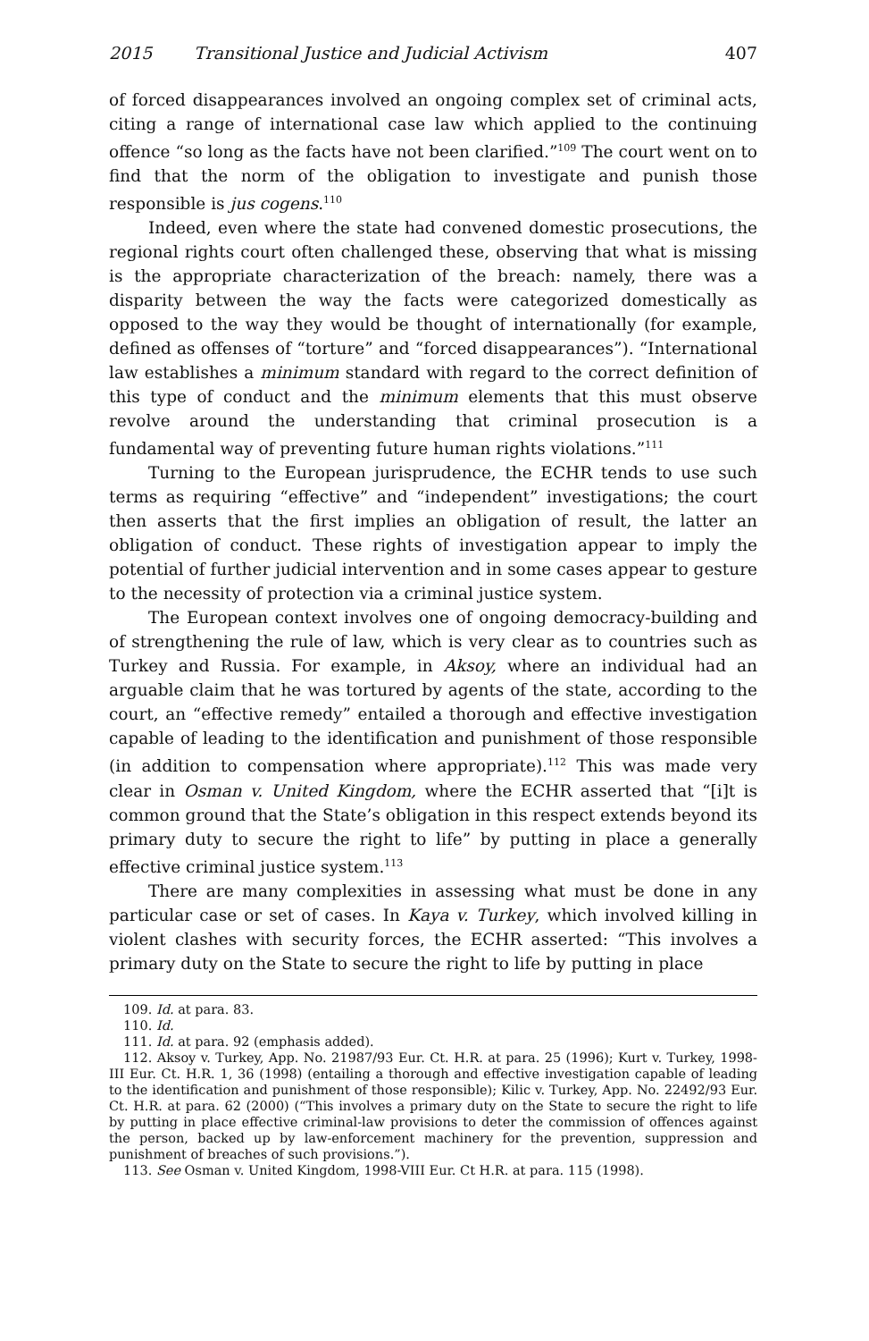2015 Transitional Justice and Judicial Activism 407
of forced disappearances involved an ongoing complex set of criminal acts, citing a range of international case law which applied to the continuing offence “so long as the facts have not been clarified.”<sup>109</sup> The court went on to find that the norm of the obligation to investigate and punish those responsible is jus cogens.<sup>110</sup>
Indeed, even where the state had convened domestic prosecutions, the regional rights court often challenged these, observing that what is missing is the appropriate characterization of the breach: namely, there was a disparity between the way the facts were categorized domestically as opposed to the way they would be thought of internationally (for example, defined as offenses of “torture” and “forced disappearances”). “International law establishes a minimum standard with regard to the correct definition of this type of conduct and the minimum elements that this must observe revolve around the understanding that criminal prosecution is a fundamental way of preventing future human rights violations.”<sup>111</sup>
Turning to the European jurisprudence, the ECHR tends to use such terms as requiring “effective” and “independent” investigations; the court then asserts that the first implies an obligation of result, the latter an obligation of conduct. These rights of investigation appear to imply the potential of further judicial intervention and in some cases appear to gesture to the necessity of protection via a criminal justice system.
The European context involves one of ongoing democracy-building and of strengthening the rule of law, which is very clear as to countries such as Turkey and Russia. For example, in Aksoy, where an individual had an arguable claim that he was tortured by agents of the state, according to the court, an “effective remedy” entailed a thorough and effective investigation capable of leading to the identification and punishment of those responsible (in addition to compensation where appropriate).<sup>112</sup> This was made very clear in Osman v. United Kingdom, where the ECHR asserted that “[i]t is common ground that the State’s obligation in this respect extends beyond its primary duty to secure the right to life” by putting in place a generally effective criminal justice system.<sup>113</sup>
There are many complexities in assessing what must be done in any particular case or set of cases. In Kaya v. Turkey, which involved killing in violent clashes with security forces, the ECHR asserted: “This involves a primary duty on the State to secure the right to life by putting in place
109. Id. at para. 83.
110. Id.
111. Id. at para. 92 (emphasis added).
112. Aksoy v. Turkey, App. No. 21987/93 Eur. Ct. H.R. at para. 25 (1996); Kurt v. Turkey, 1998-III Eur. Ct. H.R. 1, 36 (1998) (entailing a thorough and effective investigation capable of leading to the identification and punishment of those responsible); Kilic v. Turkey, App. No. 22492/93 Eur. Ct. H.R. at para. 62 (2000) (“This involves a primary duty on the State to secure the right to life by putting in place effective criminal-law provisions to deter the commission of offences against the person, backed up by law-enforcement machinery for the prevention, suppression and punishment of breaches of such provisions.”).
113. See Osman v. United Kingdom, 1998-VIII Eur. Ct H.R. at para. 115 (1998).